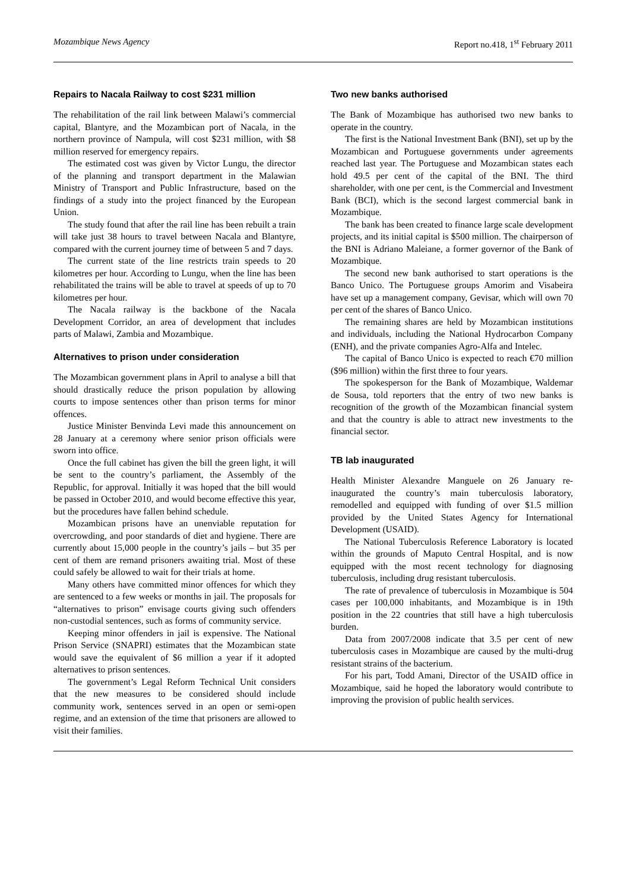Mozambique News Agency Report no.418, 1<sup>st</sup> February 2011
Repairs to Nacala Railway to cost $231 million
The rehabilitation of the rail link between Malawi’s commercial capital, Blantyre, and the Mozambican port of Nacala, in the northern province of Nampula, will cost $231 million, with $8 million reserved for emergency repairs.
The estimated cost was given by Victor Lungu, the director of the planning and transport department in the Malawian Ministry of Transport and Public Infrastructure, based on the findings of a study into the project financed by the European Union.
The study found that after the rail line has been rebuilt a train will take just 38 hours to travel between Nacala and Blantyre, compared with the current journey time of between 5 and 7 days.
The current state of the line restricts train speeds to 20 kilometres per hour. According to Lungu, when the line has been rehabilitated the trains will be able to travel at speeds of up to 70 kilometres per hour.
The Nacala railway is the backbone of the Nacala Development Corridor, an area of development that includes parts of Malawi, Zambia and Mozambique.
Alternatives to prison under consideration
The Mozambican government plans in April to analyse a bill that should drastically reduce the prison population by allowing courts to impose sentences other than prison terms for minor offences.
Justice Minister Benvinda Levi made this announcement on 28 January at a ceremony where senior prison officials were sworn into office.
Once the full cabinet has given the bill the green light, it will be sent to the country’s parliament, the Assembly of the Republic, for approval. Initially it was hoped that the bill would be passed in October 2010, and would become effective this year, but the procedures have fallen behind schedule.
Mozambican prisons have an unenviable reputation for overcrowding, and poor standards of diet and hygiene. There are currently about 15,000 people in the country’s jails – but 35 per cent of them are remand prisoners awaiting trial. Most of these could safely be allowed to wait for their trials at home.
Many others have committed minor offences for which they are sentenced to a few weeks or months in jail. The proposals for “alternatives to prison” envisage courts giving such offenders non-custodial sentences, such as forms of community service.
Keeping minor offenders in jail is expensive. The National Prison Service (SNAPRI) estimates that the Mozambican state would save the equivalent of $6 million a year if it adopted alternatives to prison sentences.
The government’s Legal Reform Technical Unit considers that the new measures to be considered should include community work, sentences served in an open or semi-open regime, and an extension of the time that prisoners are allowed to visit their families.
Two new banks authorised
The Bank of Mozambique has authorised two new banks to operate in the country.
The first is the National Investment Bank (BNI), set up by the Mozambican and Portuguese governments under agreements reached last year. The Portuguese and Mozambican states each hold 49.5 per cent of the capital of the BNI. The third shareholder, with one per cent, is the Commercial and Investment Bank (BCI), which is the second largest commercial bank in Mozambique.
The bank has been created to finance large scale development projects, and its initial capital is $500 million. The chairperson of the BNI is Adriano Maleiane, a former governor of the Bank of Mozambique.
The second new bank authorised to start operations is the Banco Unico. The Portuguese groups Amorim and Visabeira have set up a management company, Gevisar, which will own 70 per cent of the shares of Banco Unico.
The remaining shares are held by Mozambican institutions and individuals, including the National Hydrocarbon Company (ENH), and the private companies Agro-Alfa and Intelec.
The capital of Banco Unico is expected to reach €70 million ($96 million) within the first three to four years.
The spokesperson for the Bank of Mozambique, Waldemar de Sousa, told reporters that the entry of two new banks is recognition of the growth of the Mozambican financial system and that the country is able to attract new investments to the financial sector.
TB lab inaugurated
Health Minister Alexandre Manguele on 26 January re-inaugurated the country’s main tuberculosis laboratory, remodelled and equipped with funding of over $1.5 million provided by the United States Agency for International Development (USAID).
The National Tuberculosis Reference Laboratory is located within the grounds of Maputo Central Hospital, and is now equipped with the most recent technology for diagnosing tuberculosis, including drug resistant tuberculosis.
The rate of prevalence of tuberculosis in Mozambique is 504 cases per 100,000 inhabitants, and Mozambique is in 19th position in the 22 countries that still have a high tuberculosis burden.
Data from 2007/2008 indicate that 3.5 per cent of new tuberculosis cases in Mozambique are caused by the multi-drug resistant strains of the bacterium.
For his part, Todd Amani, Director of the USAID office in Mozambique, said he hoped the laboratory would contribute to improving the provision of public health services.